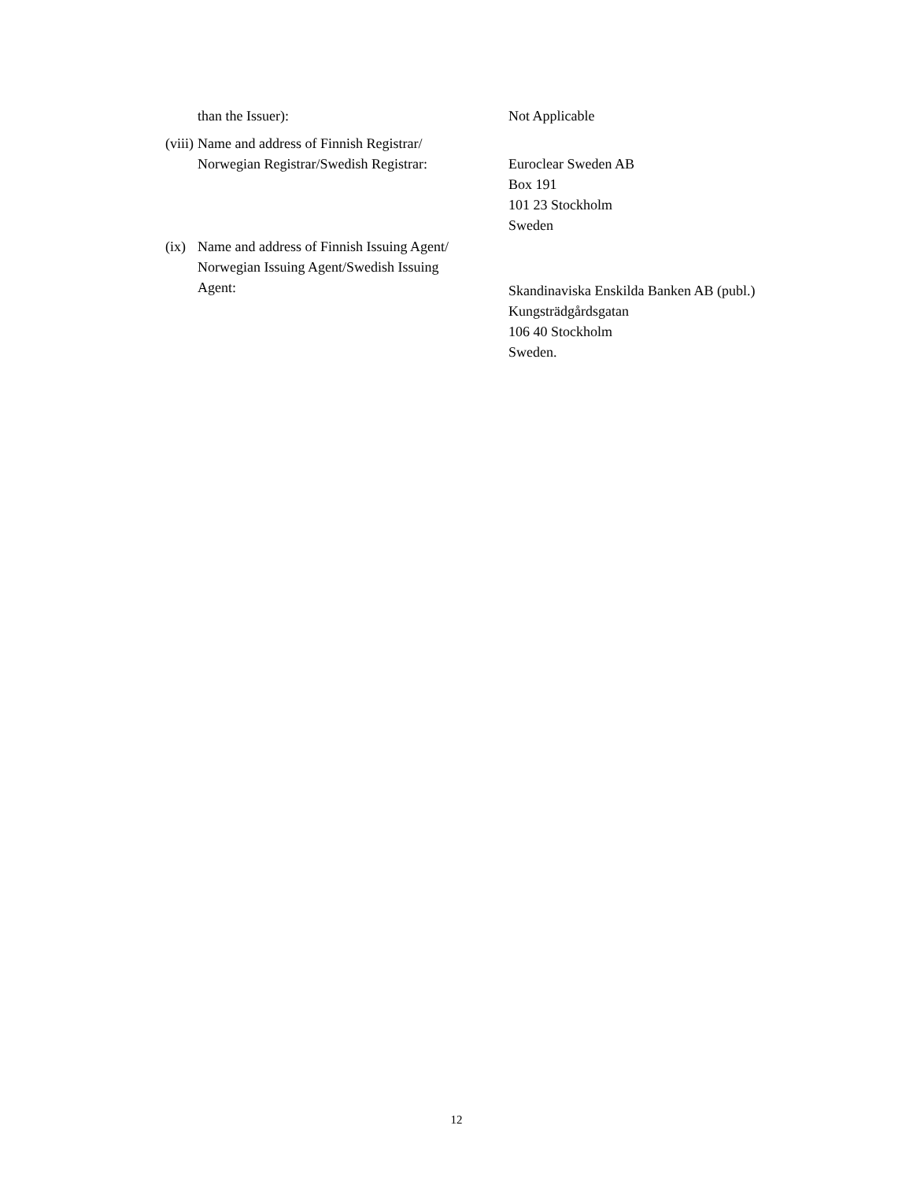than the Issuer): Not Applicable
(viii)
Name and address of Finnish Registrar/
Norwegian Registrar/Swedish Registrar:
Euroclear Sweden AB
Box 191
101 23 Stockholm
Sweden
(ix)
Name and address of Finnish Issuing Agent/
Norwegian Issuing Agent/Swedish Issuing
Agent:
Skandinaviska Enskilda Banken AB (publ.)
Kungsträdgårdsgatan
106 40 Stockholm
Sweden.
12